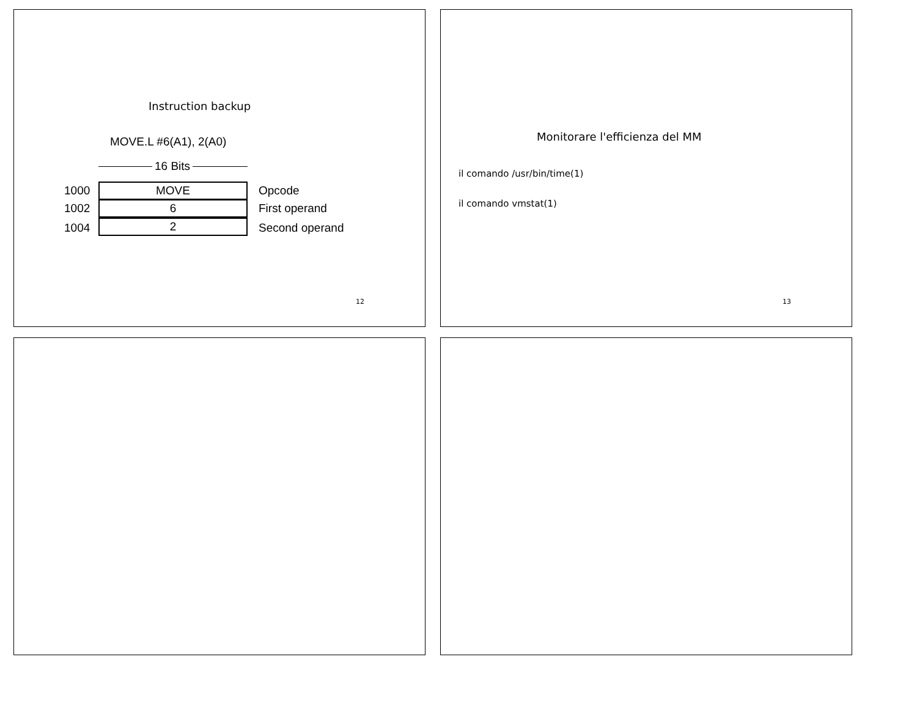Instruction backup
MOVE.L #6(A1), 2(A0)
16 Bits
1000 MOVE Opcode
1002 6 First operand
1004 2 Second operand
12
Monitorare l'efficienza del MM
il comando /usr/bin/time(1)
il comando vmstat(1)
13